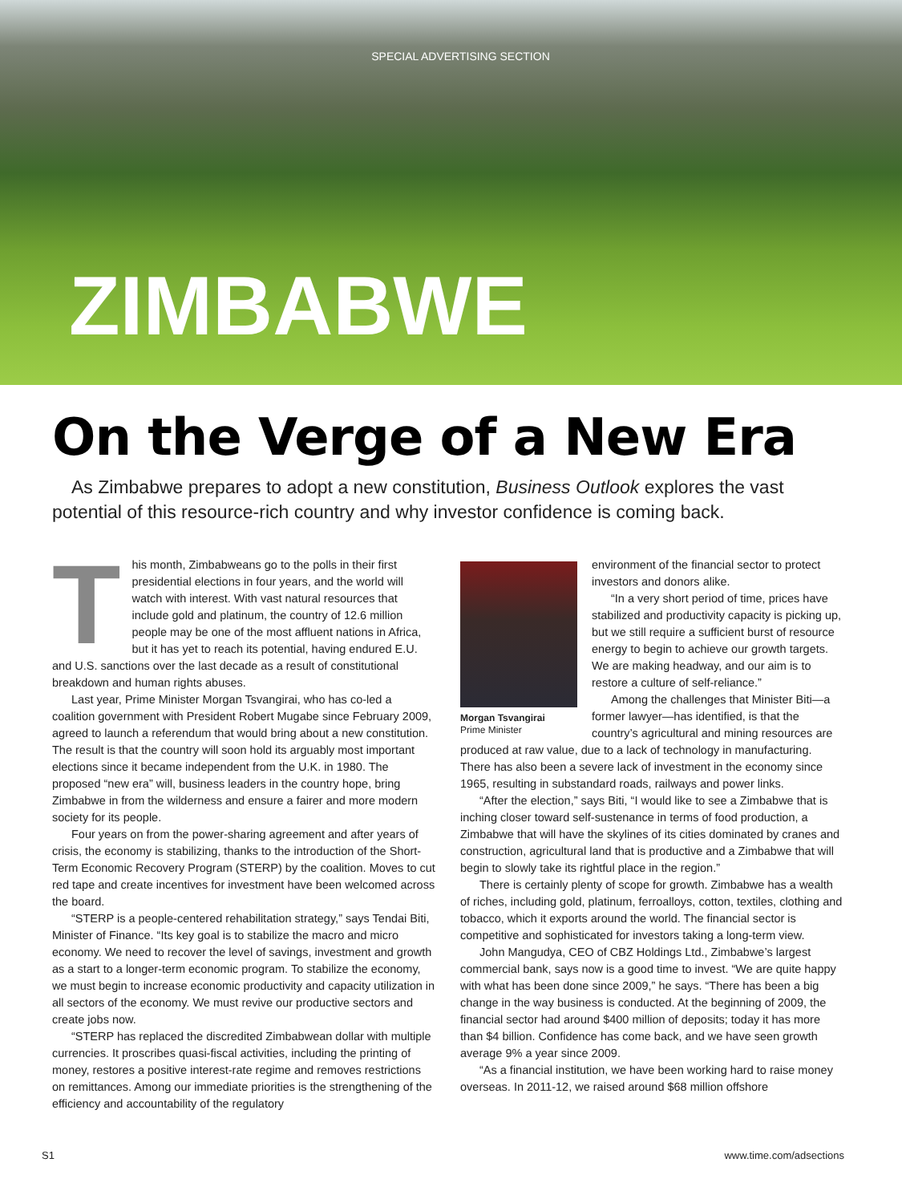SPECIAL ADVERTISING SECTION
ZIMBABWE
On the Verge of a New Era
As Zimbabwe prepares to adopt a new constitution, Business Outlook explores the vast potential of this resource-rich country and why investor confidence is coming back.
This month, Zimbabweans go to the polls in their first presidential elections in four years, and the world will watch with interest. With vast natural resources that include gold and platinum, the country of 12.6 million people may be one of the most affluent nations in Africa, but it has yet to reach its potential, having endured E.U. and U.S. sanctions over the last decade as a result of constitutional breakdown and human rights abuses.
Last year, Prime Minister Morgan Tsvangirai, who has co-led a coalition government with President Robert Mugabe since February 2009, agreed to launch a referendum that would bring about a new constitution. The result is that the country will soon hold its arguably most important elections since it became independent from the U.K. in 1980. The proposed “new era” will, business leaders in the country hope, bring Zimbabwe in from the wilderness and ensure a fairer and more modern society for its people.
Four years on from the power-sharing agreement and after years of crisis, the economy is stabilizing, thanks to the introduction of the Short-Term Economic Recovery Program (STERP) by the coalition. Moves to cut red tape and create incentives for investment have been welcomed across the board.
“STERP is a people-centered rehabilitation strategy,” says Tendai Biti, Minister of Finance. “Its key goal is to stabilize the macro and micro economy. We need to recover the level of savings, investment and growth as a start to a longer-term economic program. To stabilize the economy, we must begin to increase economic productivity and capacity utilization in all sectors of the economy. We must revive our productive sectors and create jobs now.
“STERP has replaced the discredited Zimbabwean dollar with multiple currencies. It proscribes quasi-fiscal activities, including the printing of money, restores a positive interest-rate regime and removes restrictions on remittances. Among our immediate priorities is the strengthening of the efficiency and accountability of the regulatory
Morgan Tsvangirai
Prime Minister
environment of the financial sector to protect investors and donors alike.
“In a very short period of time, prices have stabilized and productivity capacity is picking up, but we still require a sufficient burst of resource energy to begin to achieve our growth targets. We are making headway, and our aim is to restore a culture of self-reliance.”
Among the challenges that Minister Biti—a former lawyer—has identified, is that the country’s agricultural and mining resources are produced at raw value, due to a lack of technology in manufacturing. There has also been a severe lack of investment in the economy since 1965, resulting in substandard roads, railways and power links.
“After the election,” says Biti, “I would like to see a Zimbabwe that is inching closer toward self-sustenance in terms of food production, a Zimbabwe that will have the skylines of its cities dominated by cranes and construction, agricultural land that is productive and a Zimbabwe that will begin to slowly take its rightful place in the region.”
There is certainly plenty of scope for growth. Zimbabwe has a wealth of riches, including gold, platinum, ferroalloys, cotton, textiles, clothing and tobacco, which it exports around the world. The financial sector is competitive and sophisticated for investors taking a long-term view.
John Mangudya, CEO of CBZ Holdings Ltd., Zimbabwe’s largest commercial bank, says now is a good time to invest. “We are quite happy with what has been done since 2009,” he says. “There has been a big change in the way business is conducted. At the beginning of 2009, the financial sector had around $400 million of deposits; today it has more than $4 billion. Confidence has come back, and we have seen growth average 9% a year since 2009.
“As a financial institution, we have been working hard to raise money overseas. In 2011-12, we raised around $68 million offshore
S1 www.time.com/adsections